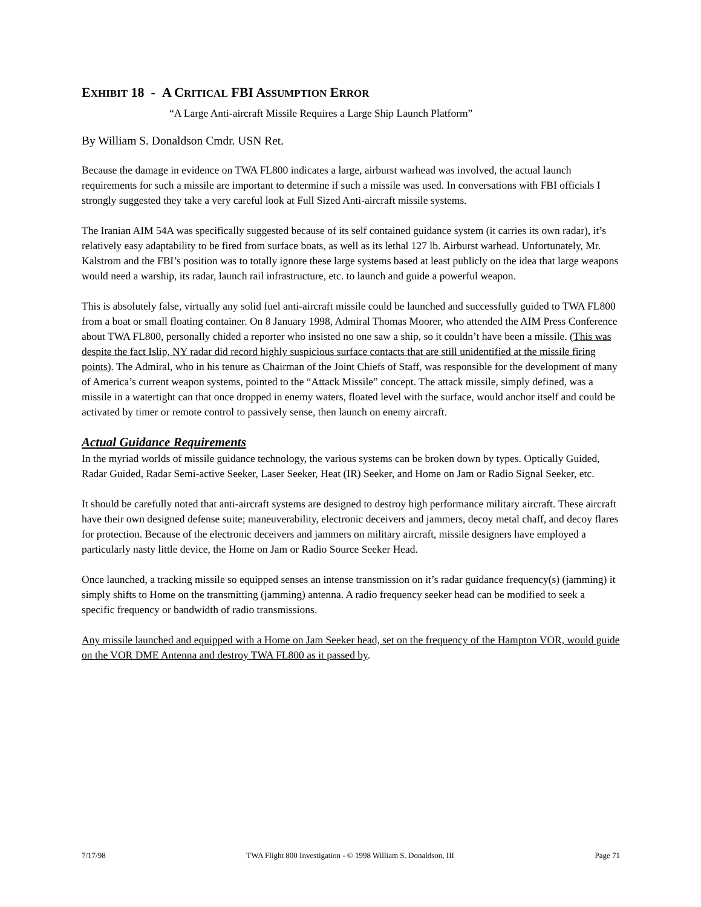EXHIBIT 18 - A CRITICAL FBI ASSUMPTION ERROR
“A Large Anti-aircraft Missile Requires a Large Ship Launch Platform”
By William S. Donaldson Cmdr. USN Ret.
Because the damage in evidence on TWA FL800 indicates a large, airburst warhead was involved, the actual launch requirements for such a missile are important to determine if such a missile was used. In conversations with FBI officials I strongly suggested they take a very careful look at Full Sized Anti-aircraft missile systems.
The Iranian AIM 54A was specifically suggested because of its self contained guidance system (it carries its own radar), it’s relatively easy adaptability to be fired from surface boats, as well as its lethal 127 lb. Airburst warhead. Unfortunately, Mr. Kalstrom and the FBI’s position was to totally ignore these large systems based at least publicly on the idea that large weapons would need a warship, its radar, launch rail infrastructure, etc. to launch and guide a powerful weapon.
This is absolutely false, virtually any solid fuel anti-aircraft missile could be launched and successfully guided to TWA FL800 from a boat or small floating container. On 8 January 1998, Admiral Thomas Moorer, who attended the AIM Press Conference about TWA FL800, personally chided a reporter who insisted no one saw a ship, so it couldn’t have been a missile. (This was despite the fact Islip, NY radar did record highly suspicious surface contacts that are still unidentified at the missile firing points). The Admiral, who in his tenure as Chairman of the Joint Chiefs of Staff, was responsible for the development of many of America’s current weapon systems, pointed to the “Attack Missile” concept. The attack missile, simply defined, was a missile in a watertight can that once dropped in enemy waters, floated level with the surface, would anchor itself and could be activated by timer or remote control to passively sense, then launch on enemy aircraft.
Actual Guidance Requirements
In the myriad worlds of missile guidance technology, the various systems can be broken down by types. Optically Guided, Radar Guided, Radar Semi-active Seeker, Laser Seeker, Heat (IR) Seeker, and Home on Jam or Radio Signal Seeker, etc.
It should be carefully noted that anti-aircraft systems are designed to destroy high performance military aircraft. These aircraft have their own designed defense suite; maneuverability, electronic deceivers and jammers, decoy metal chaff, and decoy flares for protection. Because of the electronic deceivers and jammers on military aircraft, missile designers have employed a particularly nasty little device, the Home on Jam or Radio Source Seeker Head.
Once launched, a tracking missile so equipped senses an intense transmission on it’s radar guidance frequency(s) (jamming) it simply shifts to Home on the transmitting (jamming) antenna. A radio frequency seeker head can be modified to seek a specific frequency or bandwidth of radio transmissions.
Any missile launched and equipped with a Home on Jam Seeker head, set on the frequency of the Hampton VOR, would guide on the VOR DME Antenna and destroy TWA FL800 as it passed by.
7/17/98 TWA Flight 800 Investigation - © 1998 William S. Donaldson, III Page 71